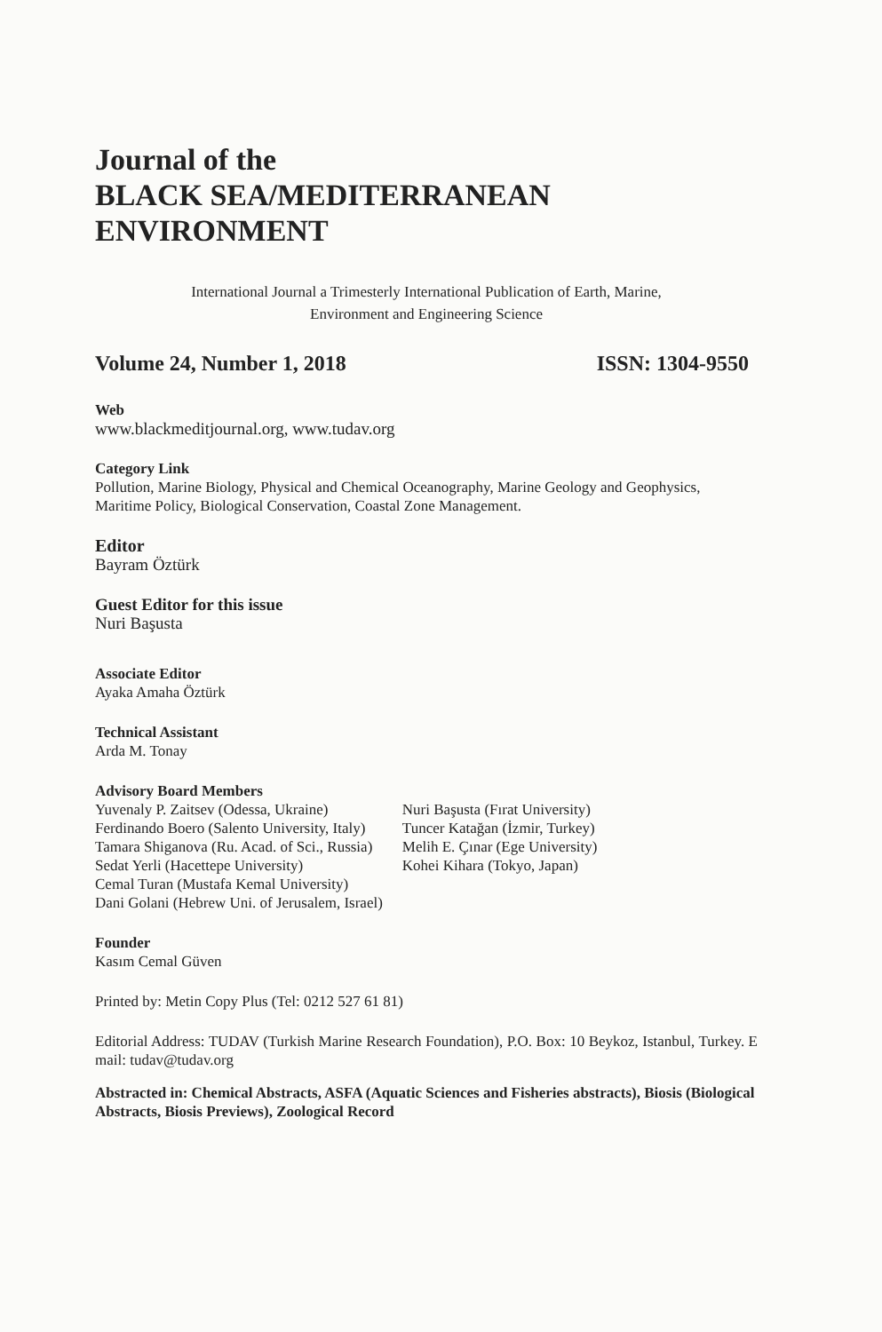Journal of the
BLACK SEA/MEDITERRANEAN
ENVIRONMENT
International Journal a Trimesterly International Publication of Earth, Marine,
Environment and Engineering Science
Volume 24, Number 1, 2018 ISSN: 1304-9550
Web
www.blackmeditjournal.org, www.tudav.org
Category Link
Pollution, Marine Biology, Physical and Chemical Oceanography, Marine Geology and Geophysics, Maritime Policy, Biological Conservation, Coastal Zone Management.
Editor
Bayram Öztürk
Guest Editor for this issue
Nuri Başusta
Associate Editor
Ayaka Amaha Öztürk
Technical Assistant
Arda M. Tonay
Advisory Board Members
Yuvenaly P. Zaitsev (Odessa, Ukraine)
Ferdinando Boero (Salento University, Italy)
Tamara Shiganova (Ru. Acad. of Sci., Russia)
Sedat Yerli (Hacettepe University)
Cemal Turan (Mustafa Kemal University)
Dani Golani (Hebrew Uni. of Jerusalem, Israel)
Nuri Başusta (Fırat University)
Tuncer Katağan (İzmir, Turkey)
Melih E. Çınar (Ege University)
Kohei Kihara (Tokyo, Japan)
Founder
Kasım Cemal Güven
Printed by: Metin Copy Plus (Tel: 0212 527 61 81)
Editorial Address: TUDAV (Turkish Marine Research Foundation), P.O. Box: 10 Beykoz, Istanbul, Turkey. E mail: tudav@tudav.org
Abstracted in: Chemical Abstracts, ASFA (Aquatic Sciences and Fisheries abstracts), Biosis (Biological Abstracts, Biosis Previews), Zoological Record